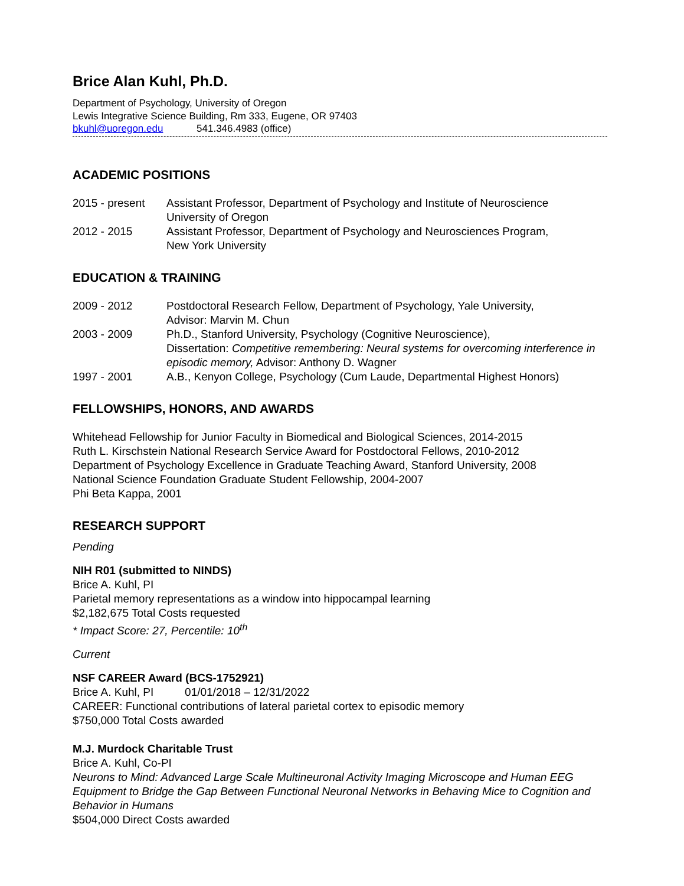Brice Alan Kuhl, Ph.D.
Department of Psychology, University of Oregon
Lewis Integrative Science Building, Rm 333, Eugene, OR 97403
bkuhl@uoregon.edu 541.346.4983 (office)
ACADEMIC POSITIONS
2015 - present
Assistant Professor, Department of Psychology and Institute of Neuroscience
University of Oregon
2012 - 2015 Assistant Professor, Department of Psychology and Neurosciences Program,
New York University
EDUCATION & TRAINING
2009 - 2012 Postdoctoral Research Fellow, Department of Psychology, Yale University,
Advisor: Marvin M. Chun
2003 - 2009 Ph.D., Stanford University, Psychology (Cognitive Neuroscience),
Dissertation: Competitive remembering: Neural systems for overcoming interference in episodic memory, Advisor: Anthony D. Wagner
1997 - 2001 A.B., Kenyon College, Psychology (Cum Laude, Departmental Highest Honors)
FELLOWSHIPS, HONORS, AND AWARDS
Whitehead Fellowship for Junior Faculty in Biomedical and Biological Sciences, 2014-2015
Ruth L. Kirschstein National Research Service Award for Postdoctoral Fellows, 2010-2012
Department of Psychology Excellence in Graduate Teaching Award, Stanford University, 2008
National Science Foundation Graduate Student Fellowship, 2004-2007
Phi Beta Kappa, 2001
RESEARCH SUPPORT
Pending
NIH R01 (submitted to NINDS)
Brice A. Kuhl, PI
Parietal memory representations as a window into hippocampal learning
$2,182,675 Total Costs requested
* Impact Score: 27, Percentile: 10<sup>th</sup>
Current
NSF CAREER Award (BCS-1752921)
Brice A. Kuhl, PI 01/01/2018 – 12/31/2022
CAREER: Functional contributions of lateral parietal cortex to episodic memory
$750,000 Total Costs awarded
M.J. Murdock Charitable Trust
Brice A. Kuhl, Co-PI
Neurons to Mind: Advanced Large Scale Multineuronal Activity Imaging Microscope and Human EEG Equipment to Bridge the Gap Between Functional Neuronal Networks in Behaving Mice to Cognition and Behavior in Humans
$504,000 Direct Costs awarded